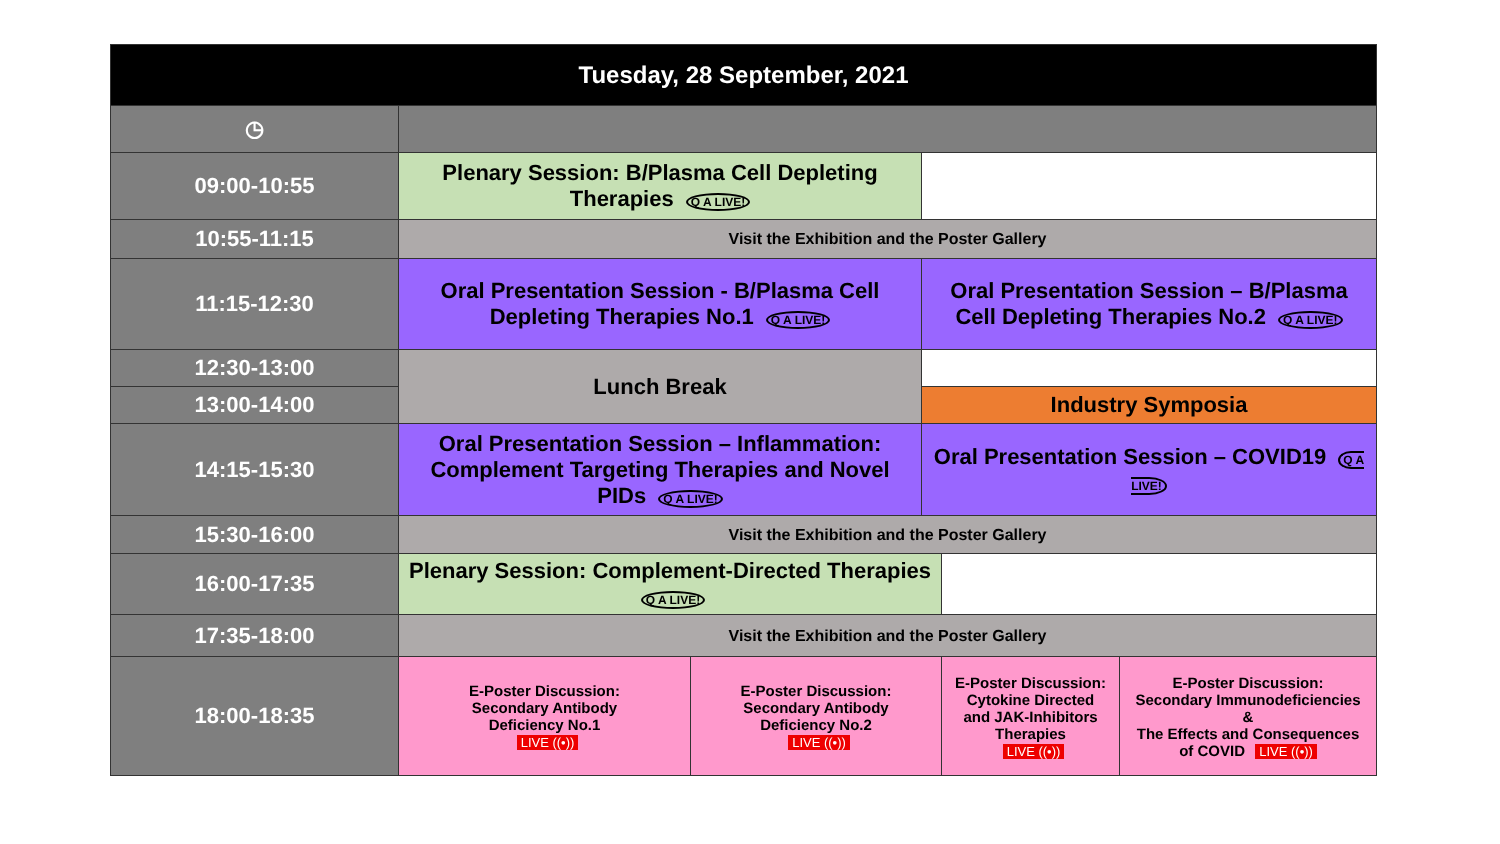| Tuesday, 28 September, 2021 | | | | | |
| --- | --- | --- | --- | --- | --- |
| ◷ | | | | | |
| 09:00-10:55 | Plenary Session: B/Plasma Cell Depleting Therapies Q A LIVE! | | | | |
| 10:55-11:15 | Visit the Exhibition and the Poster Gallery | | | | |
| 11:15-12:30 | Oral Presentation Session - B/Plasma Cell Depleting Therapies No.1 Q A LIVE! | | Oral Presentation Session – B/Plasma Cell Depleting Therapies No.2 Q A LIVE! | | |
| 12:30-13:00 | Lunch Break | | | | |
| 13:00-14:00 | | | Industry Symposia | | |
| 14:15-15:30 | Oral Presentation Session – Inflammation: Complement Targeting Therapies and Novel PIDs Q A LIVE! | | Oral Presentation Session – COVID19 Q A LIVE! | | |
| 15:30-16:00 | Visit the Exhibition and the Poster Gallery | | | | |
| 16:00-17:35 | Plenary Session: Complement-Directed Therapies Q A LIVE! | | | | |
| 17:35-18:00 | Visit the Exhibition and the Poster Gallery | | | | |
| 18:00-18:35 | E-Poster Discussion: Secondary Antibody Deficiency No.1 LIVE ((•)) | E-Poster Discussion: Secondary Antibody Deficiency No.2 LIVE ((•)) | | E-Poster Discussion: Cytokine Directed and JAK-Inhibitors Therapies LIVE ((•)) | E-Poster Discussion: Secondary Immunodeficiencies & The Effects and Consequences of COVID LIVE ((•)) |